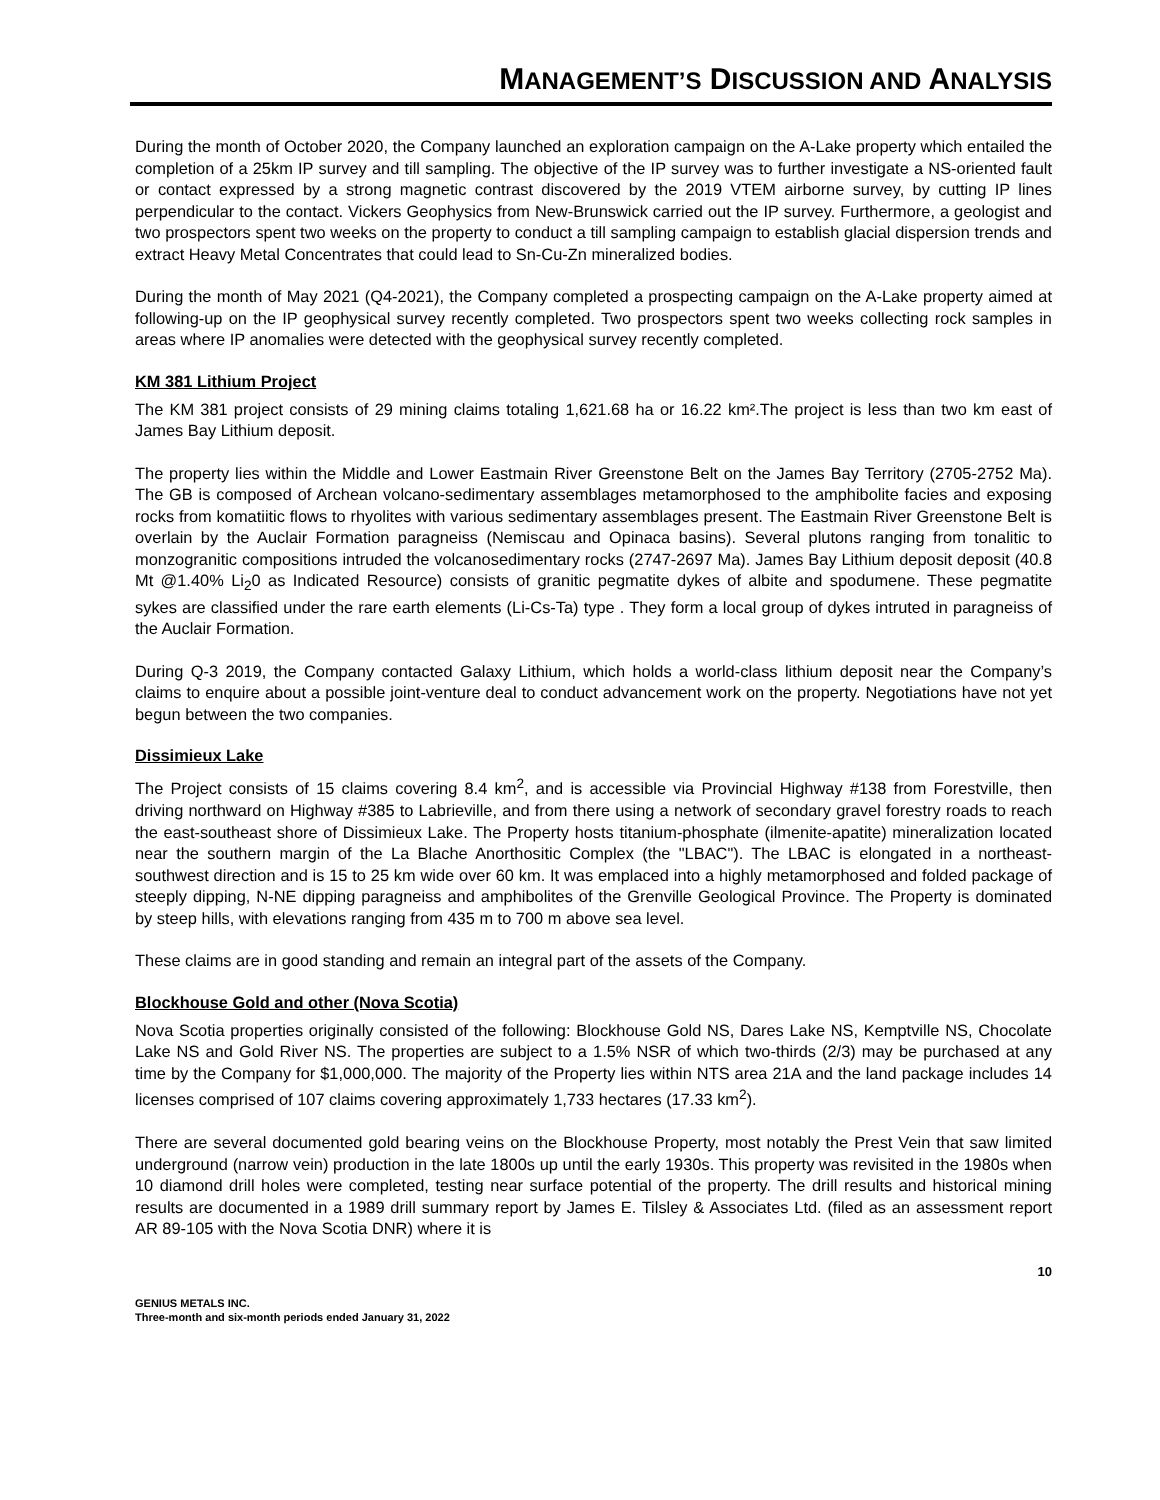MANAGEMENT’S DISCUSSION AND ANALYSIS
During the month of October 2020, the Company launched an exploration campaign on the A-Lake property which entailed the completion of a 25km IP survey and till sampling. The objective of the IP survey was to further investigate a NS-oriented fault or contact expressed by a strong magnetic contrast discovered by the 2019 VTEM airborne survey, by cutting IP lines perpendicular to the contact. Vickers Geophysics from New-Brunswick carried out the IP survey. Furthermore, a geologist and two prospectors spent two weeks on the property to conduct a till sampling campaign to establish glacial dispersion trends and extract Heavy Metal Concentrates that could lead to Sn-Cu-Zn mineralized bodies.
During the month of May 2021 (Q4-2021), the Company completed a prospecting campaign on the A-Lake property aimed at following-up on the IP geophysical survey recently completed. Two prospectors spent two weeks collecting rock samples in areas where IP anomalies were detected with the geophysical survey recently completed.
KM 381 Lithium Project
The KM 381 project consists of 29 mining claims totaling 1,621.68 ha or 16.22 km².The project is less than two km east of James Bay Lithium deposit.
The property lies within the Middle and Lower Eastmain River Greenstone Belt on the James Bay Territory (2705-2752 Ma). The GB is composed of Archean volcano-sedimentary assemblages metamorphosed to the amphibolite facies and exposing rocks from komatiitic flows to rhyolites with various sedimentary assemblages present. The Eastmain River Greenstone Belt is overlain by the Auclair Formation paragneiss (Nemiscau and Opinaca basins). Several plutons ranging from tonalitic to monzogranitic compositions intruded the volcanosedimentary rocks (2747-2697 Ma). James Bay Lithium deposit deposit (40.8 Mt @1.40% Li<sub>2</sub>0 as Indicated Resource) consists of granitic pegmatite dykes of albite and spodumene. These pegmatite sykes are classified under the rare earth elements (Li-Cs-Ta) type . They form a local group of dykes intruted in paragneiss of the Auclair Formation.
During Q-3 2019, the Company contacted Galaxy Lithium, which holds a world-class lithium deposit near the Company’s claims to enquire about a possible joint-venture deal to conduct advancement work on the property. Negotiations have not yet begun between the two companies.
Dissimieux Lake
The Project consists of 15 claims covering 8.4 km<sup>2</sup>, and is accessible via Provincial Highway #138 from Forestville, then driving northward on Highway #385 to Labrieville, and from there using a network of secondary gravel forestry roads to reach the east-southeast shore of Dissimieux Lake. The Property hosts titanium-phosphate (ilmenite-apatite) mineralization located near the southern margin of the La Blache Anorthositic Complex (the "LBAC"). The LBAC is elongated in a northeast-southwest direction and is 15 to 25 km wide over 60 km. It was emplaced into a highly metamorphosed and folded package of steeply dipping, N-NE dipping paragneiss and amphibolites of the Grenville Geological Province. The Property is dominated by steep hills, with elevations ranging from 435 m to 700 m above sea level.
These claims are in good standing and remain an integral part of the assets of the Company.
Blockhouse Gold and other (Nova Scotia)
Nova Scotia properties originally consisted of the following: Blockhouse Gold NS, Dares Lake NS, Kemptville NS, Chocolate Lake NS and Gold River NS. The properties are subject to a 1.5% NSR of which two-thirds (2/3) may be purchased at any time by the Company for $1,000,000. The majority of the Property lies within NTS area 21A and the land package includes 14 licenses comprised of 107 claims covering approximately 1,733 hectares (17.33 km<sup>2</sup>).
There are several documented gold bearing veins on the Blockhouse Property, most notably the Prest Vein that saw limited underground (narrow vein) production in the late 1800s up until the early 1930s. This property was revisited in the 1980s when 10 diamond drill holes were completed, testing near surface potential of the property. The drill results and historical mining results are documented in a 1989 drill summary report by James E. Tilsley & Associates Ltd. (filed as an assessment report AR 89-105 with the Nova Scotia DNR) where it is
10
GENIUS METALS INC.
Three-month and six-month periods ended January 31, 2022